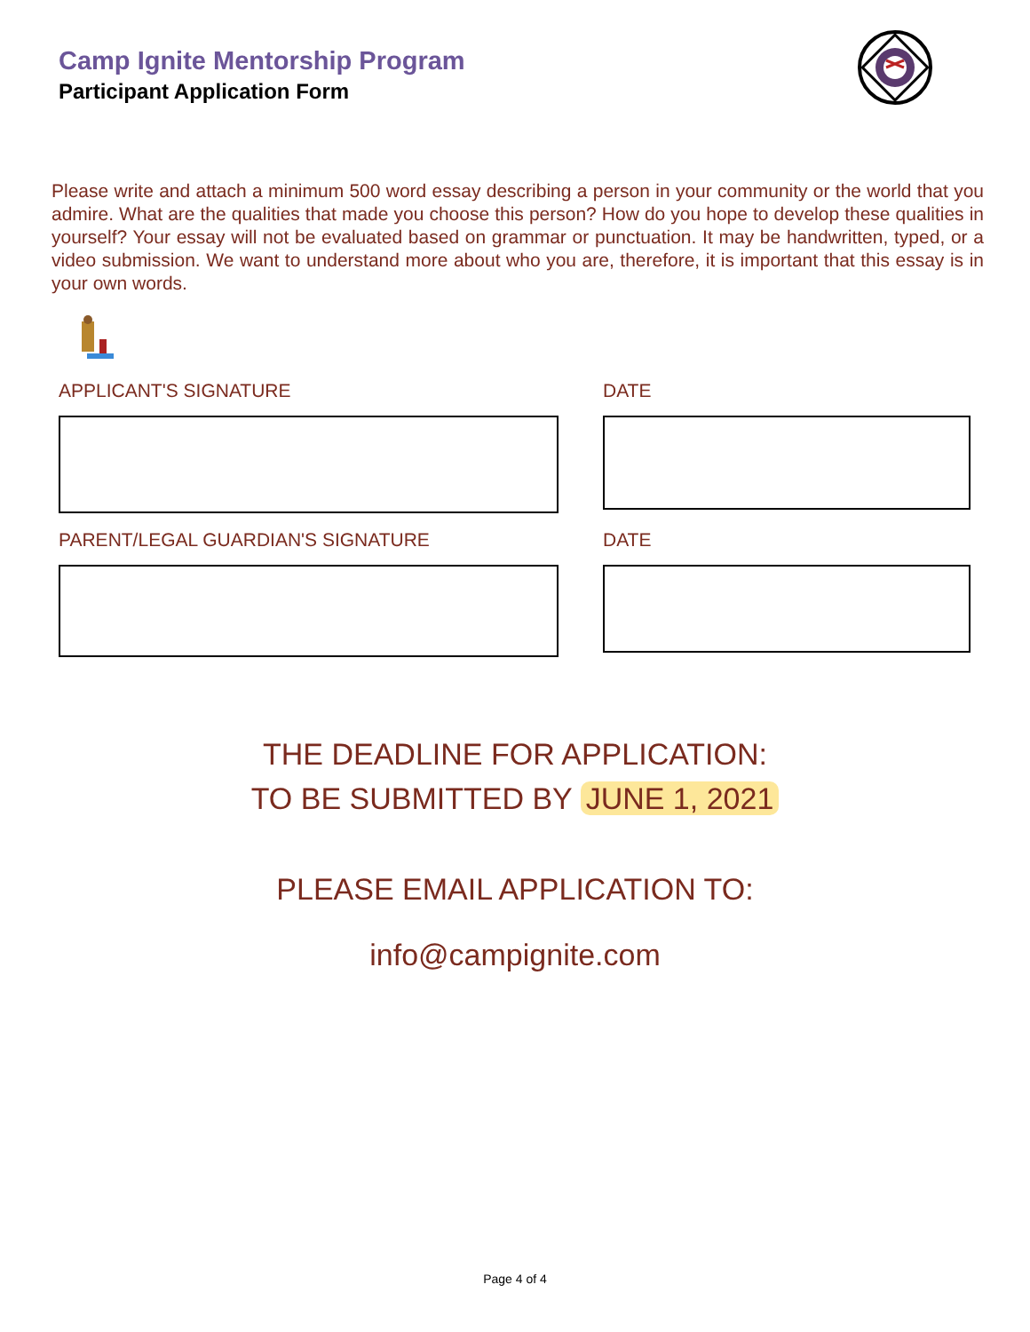Camp Ignite Mentorship Program
Participant Application Form
Please write and attach a minimum 500 word essay describing a person in your community or the world that you admire. What are the qualities that made you choose this person? How do you hope to develop these qualities in yourself? Your essay will not be evaluated based on grammar or punctuation. It may be handwritten, typed, or a video submission. We want to understand more about who you are, therefore, it is important that this essay is in your own words.
APPLICANT'S SIGNATURE DATE
PARENT/LEGAL GUARDIAN'S SIGNATURE DATE
THE DEADLINE FOR APPLICATION:
TO BE SUBMITTED BY JUNE 1, 2021
PLEASE EMAIL APPLICATION TO:
info@campignite.com
Page 4 of 4